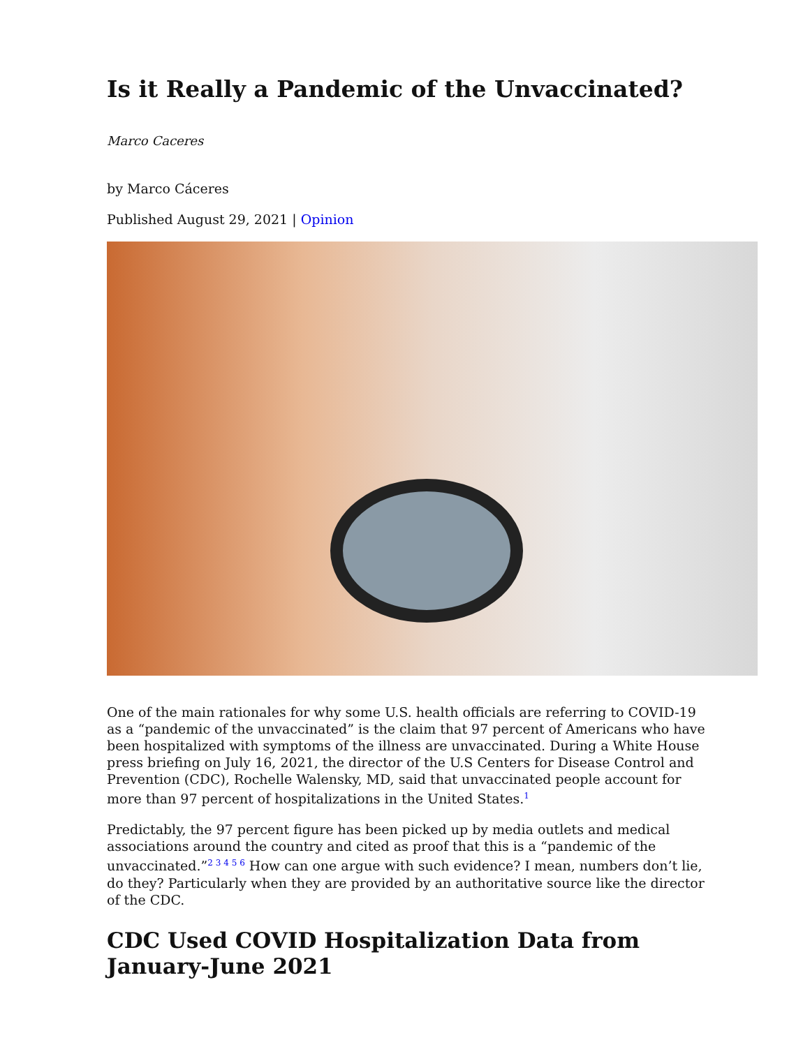Is it Really a Pandemic of the Unvaccinated?
Marco Caceres
by Marco Cáceres
Published August 29, 2021 | Opinion
One of the main rationales for why some U.S. health officials are referring to COVID-19 as a “pandemic of the unvaccinated” is the claim that 97 percent of Americans who have been hospitalized with symptoms of the illness are unvaccinated. During a White House press briefing on July 16, 2021, the director of the U.S Centers for Disease Control and Prevention (CDC), Rochelle Walensky, MD, said that unvaccinated people account for more than 97 percent of hospitalizations in the United States.<sup>1</sup>
Predictably, the 97 percent figure has been picked up by media outlets and medical associations around the country and cited as proof that this is a “pandemic of the unvaccinated.”<sup>2 3 4 5 6</sup> How can one argue with such evidence? I mean, numbers don’t lie, do they? Particularly when they are provided by an authoritative source like the director of the CDC.
CDC Used COVID Hospitalization Data from January-June 2021